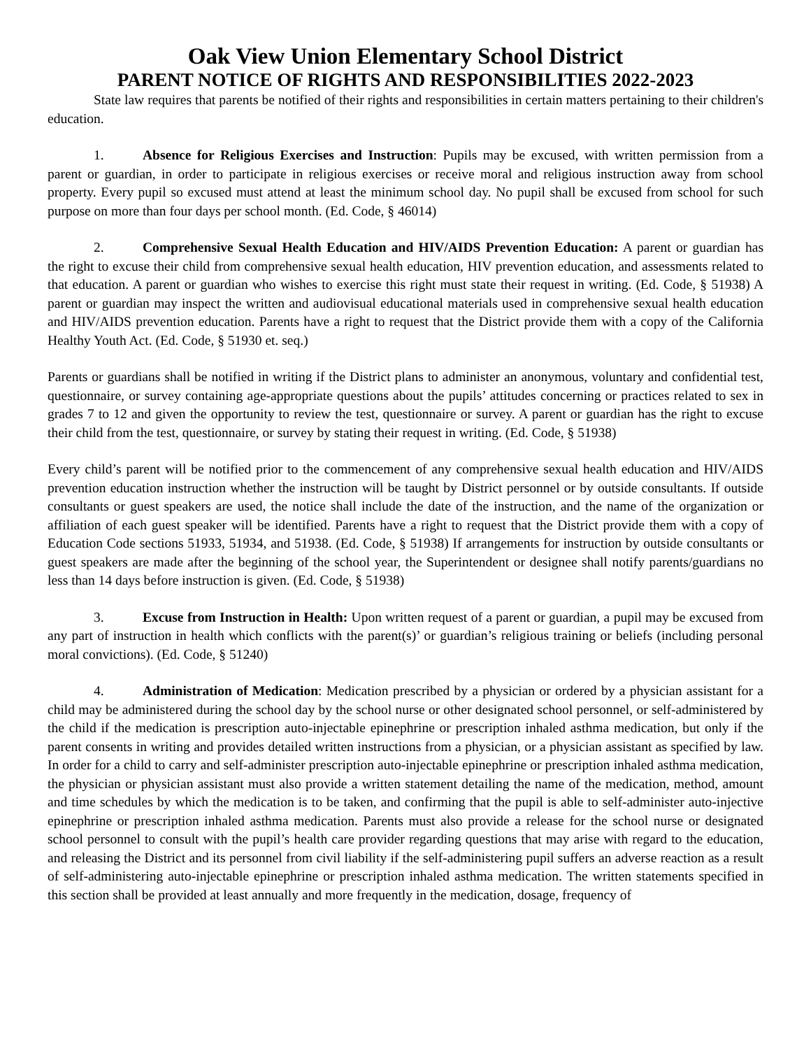Oak View Union Elementary School District
PARENT NOTICE OF RIGHTS AND RESPONSIBILITIES 2022-2023
State law requires that parents be notified of their rights and responsibilities in certain matters pertaining to their children's education.
1. Absence for Religious Exercises and Instruction: Pupils may be excused, with written permission from a parent or guardian, in order to participate in religious exercises or receive moral and religious instruction away from school property. Every pupil so excused must attend at least the minimum school day. No pupil shall be excused from school for such purpose on more than four days per school month. (Ed. Code, § 46014)
2. Comprehensive Sexual Health Education and HIV/AIDS Prevention Education: A parent or guardian has the right to excuse their child from comprehensive sexual health education, HIV prevention education, and assessments related to that education. A parent or guardian who wishes to exercise this right must state their request in writing. (Ed. Code, § 51938) A parent or guardian may inspect the written and audiovisual educational materials used in comprehensive sexual health education and HIV/AIDS prevention education. Parents have a right to request that the District provide them with a copy of the California Healthy Youth Act. (Ed. Code, § 51930 et. seq.)
Parents or guardians shall be notified in writing if the District plans to administer an anonymous, voluntary and confidential test, questionnaire, or survey containing age-appropriate questions about the pupils’ attitudes concerning or practices related to sex in grades 7 to 12 and given the opportunity to review the test, questionnaire or survey. A parent or guardian has the right to excuse their child from the test, questionnaire, or survey by stating their request in writing. (Ed. Code, § 51938)
Every child’s parent will be notified prior to the commencement of any comprehensive sexual health education and HIV/AIDS prevention education instruction whether the instruction will be taught by District personnel or by outside consultants. If outside consultants or guest speakers are used, the notice shall include the date of the instruction, and the name of the organization or affiliation of each guest speaker will be identified. Parents have a right to request that the District provide them with a copy of Education Code sections 51933, 51934, and 51938. (Ed. Code, § 51938) If arrangements for instruction by outside consultants or guest speakers are made after the beginning of the school year, the Superintendent or designee shall notify parents/guardians no less than 14 days before instruction is given. (Ed. Code, § 51938)
3. Excuse from Instruction in Health: Upon written request of a parent or guardian, a pupil may be excused from any part of instruction in health which conflicts with the parent(s)’ or guardian’s religious training or beliefs (including personal moral convictions). (Ed. Code, § 51240)
4. Administration of Medication: Medication prescribed by a physician or ordered by a physician assistant for a child may be administered during the school day by the school nurse or other designated school personnel, or self-administered by the child if the medication is prescription auto-injectable epinephrine or prescription inhaled asthma medication, but only if the parent consents in writing and provides detailed written instructions from a physician, or a physician assistant as specified by law. In order for a child to carry and self-administer prescription auto-injectable epinephrine or prescription inhaled asthma medication, the physician or physician assistant must also provide a written statement detailing the name of the medication, method, amount and time schedules by which the medication is to be taken, and confirming that the pupil is able to self-administer auto-injective epinephrine or prescription inhaled asthma medication. Parents must also provide a release for the school nurse or designated school personnel to consult with the pupil’s health care provider regarding questions that may arise with regard to the education, and releasing the District and its personnel from civil liability if the self-administering pupil suffers an adverse reaction as a result of self-administering auto-injectable epinephrine or prescription inhaled asthma medication. The written statements specified in this section shall be provided at least annually and more frequently in the medication, dosage, frequency of